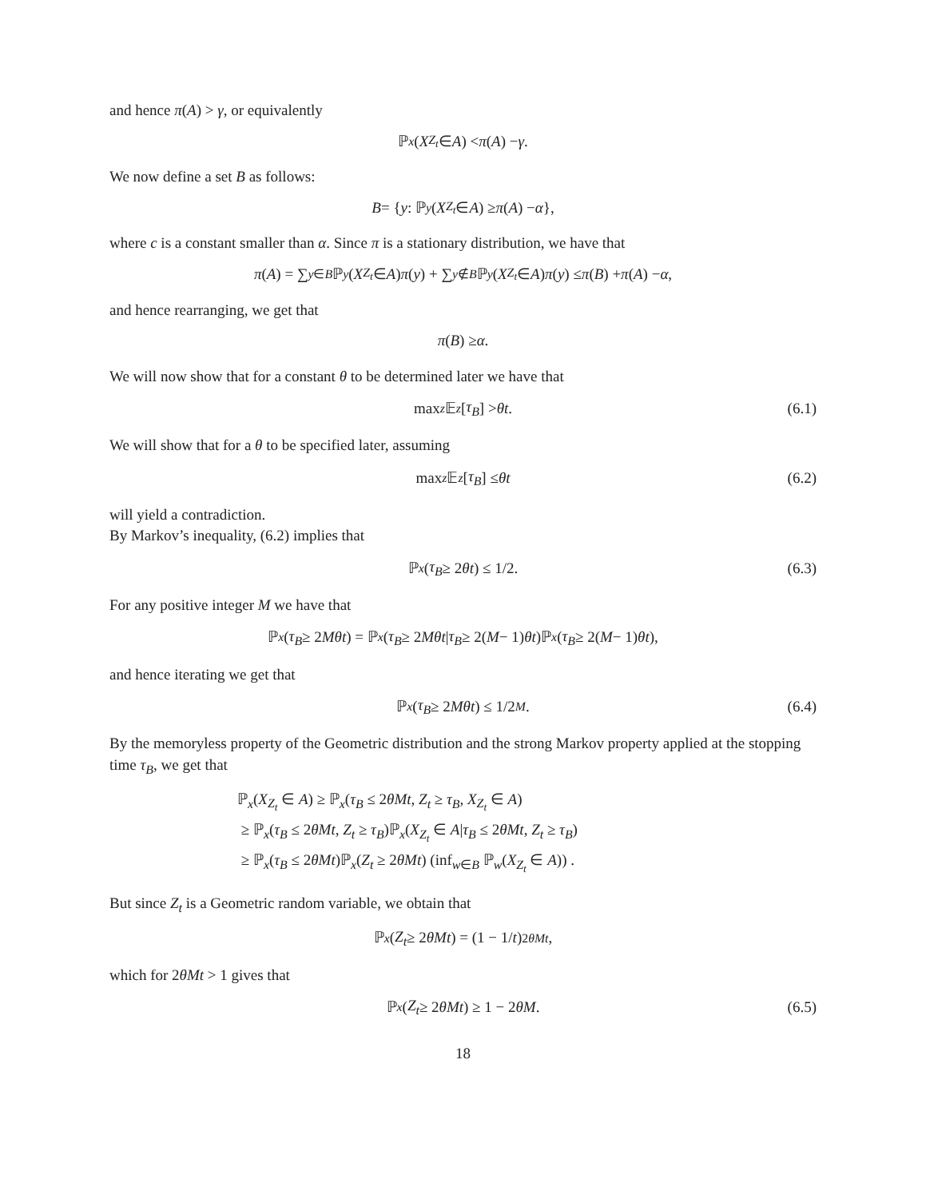and hence π(A) > γ, or equivalently
ℙ<sub>x</sub> (X<sub>Z<sub>t</sub></sub> ∈ A) < π (A) − γ.
We now define a set B as follows:
B = { y : ℙ<sub>y</sub> (X<sub>Z<sub>t</sub></sub> ∈ A) ≥ π (A) − α },
where c is a constant smaller than α. Since π is a stationary distribution, we have that
π (A) = ∑<sub>y∈B</sub> ℙ<sub>y</sub> (X<sub>Z<sub>t</sub></sub> ∈ A) π (y) + ∑<sub>y∉B</sub> ℙ<sub>y</sub> (X<sub>Z<sub>t</sub></sub> ∈ A) π (y) ≤ π (B) + π (A) − α,
and hence rearranging, we get that
π (B) ≥ α.
We will now show that for a constant θ to be determined later we have that
max<sub>z</sub> 𝔼<sub>z</sub> [τ<sub>B</sub>] > θt. (6.1)
We will show that for a θ to be specified later, assuming
max<sub>z</sub> 𝔼<sub>z</sub> [τ<sub>B</sub>] ≤ θt (6.2)
will yield a contradiction.
By Markov’s inequality, (6.2) implies that
ℙ<sub>x</sub> (τ<sub>B</sub> ≥ 2 θt) ≤ 1/2. (6.3)
For any positive integer M we have that
ℙ<sub>x</sub> (τ<sub>B</sub> ≥ 2 Mθt) = ℙ<sub>x</sub> (τ<sub>B</sub> ≥ 2 Mθt | τ<sub>B</sub> ≥ 2(M − 1) θt)ℙ<sub>x</sub> (τ<sub>B</sub> ≥ 2(M − 1) θt),
and hence iterating we get that
ℙ<sub>x</sub> (τ<sub>B</sub> ≥ 2 Mθt) ≤ 1/2<sup>M</sup>. (6.4)
By the memoryless property of the Geometric distribution and the strong Markov property applied at the stopping time τ<sub>B</sub>, we get that
ℙ<sub>x</sub>(X<sub>Z<sub>t</sub></sub> ∈ A) ≥ ℙ<sub>x</sub>(τ<sub>B</sub> ≤ 2θMt, Z<sub>t</sub> ≥ τ<sub>B</sub>, X<sub>Z<sub>t</sub></sub> ∈ A)
≥ ℙ<sub>x</sub>(τ<sub>B</sub> ≤ 2θMt, Z<sub>t</sub> ≥ τ<sub>B</sub>)ℙ<sub>x</sub>(X<sub>Z<sub>t</sub></sub> ∈ A|τ<sub>B</sub> ≤ 2θMt, Z<sub>t</sub> ≥ τ<sub>B</sub>)
≥ ℙ<sub>x</sub>(τ<sub>B</sub> ≤ 2θMt)ℙ<sub>x</sub>(Z<sub>t</sub> ≥ 2θMt) (inf<sub>w∈B</sub> ℙ<sub>w</sub>(X<sub>Z<sub>t</sub></sub> ∈ A)) .
But since Z<sub>t</sub> is a Geometric random variable, we obtain that
ℙ<sub>x</sub> (Z<sub>t</sub> ≥ 2 θMt) = (1 − 1/ t)<sup>2θMt</sup> ,
which for 2θMt > 1 gives that
ℙ<sub>x</sub> (Z<sub>t</sub> ≥ 2 θMt) ≥ 1 − 2 θM. (6.5)
18